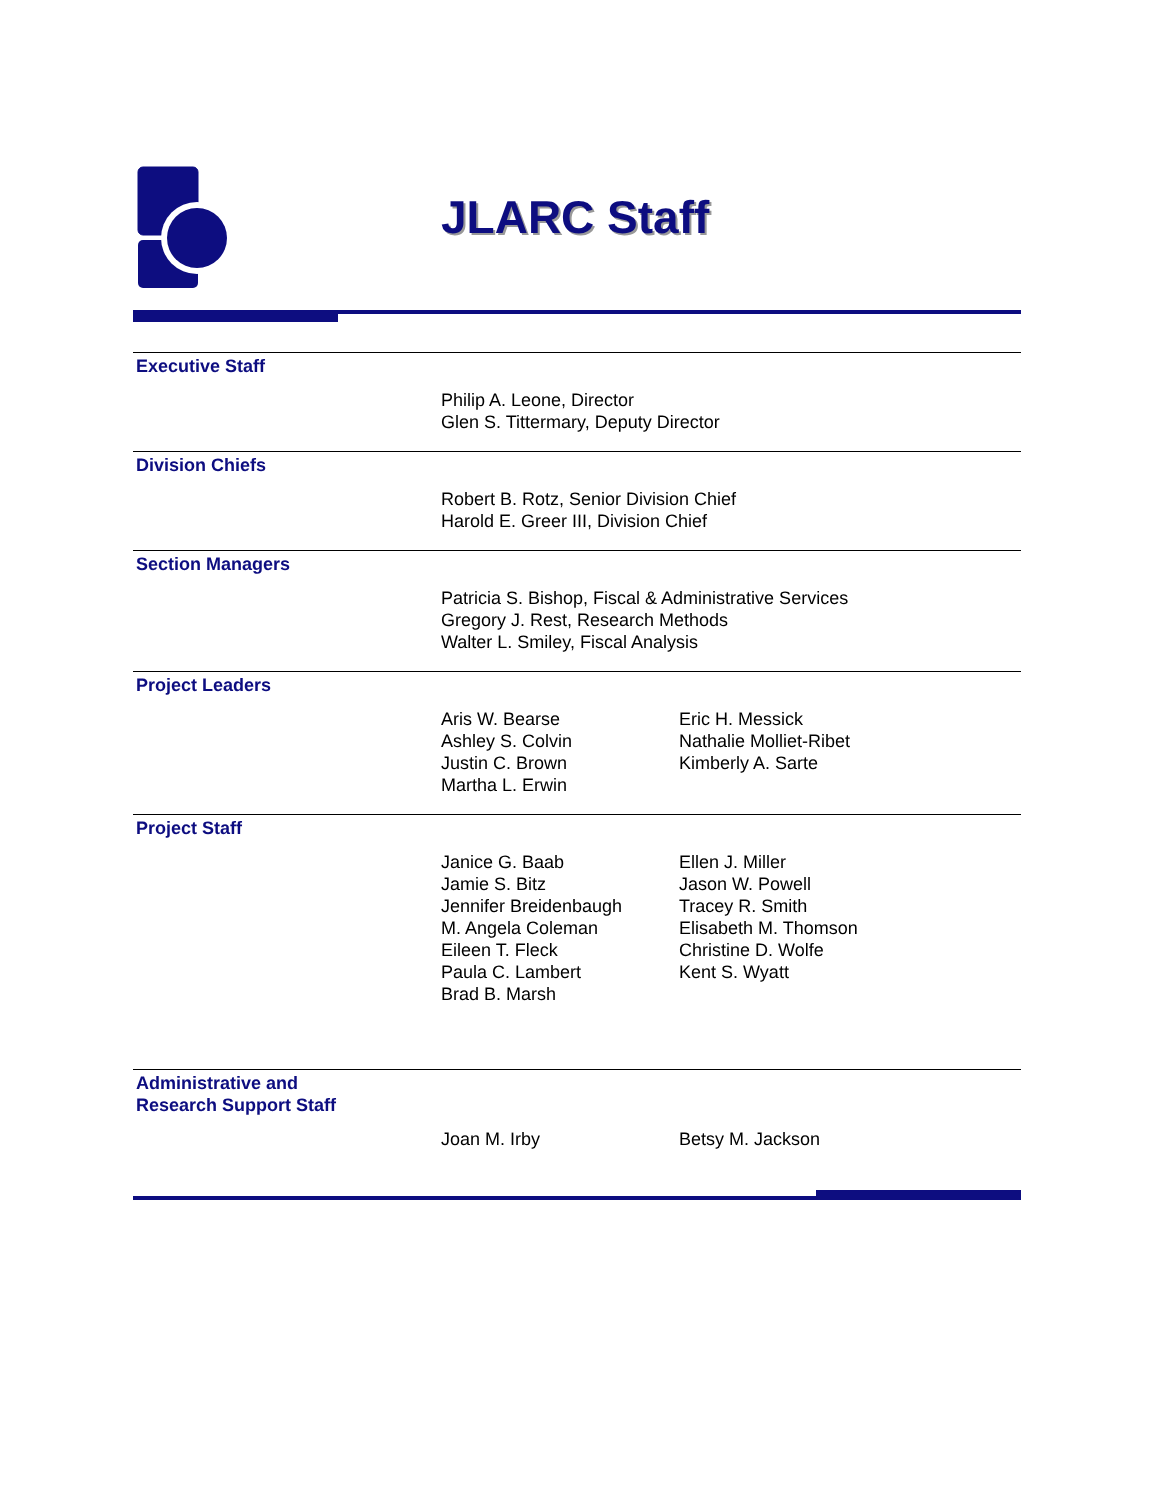JLARC Staff
Executive Staff
Philip A. Leone, Director
Glen S. Tittermary, Deputy Director
Division Chiefs
Robert B. Rotz, Senior Division Chief
Harold E. Greer III, Division Chief
Section Managers
Patricia S. Bishop, Fiscal & Administrative Services
Gregory J. Rest, Research Methods
Walter L. Smiley, Fiscal Analysis
Project Leaders
Aris W. Bearse
Ashley S. Colvin
Justin C. Brown
Martha L. Erwin
Eric H. Messick
Nathalie Molliet-Ribet
Kimberly A. Sarte
Project Staff
Janice G. Baab
Jamie S. Bitz
Jennifer Breidenbaugh
M. Angela Coleman
Eileen T. Fleck
Paula C. Lambert
Brad B. Marsh
Ellen J. Miller
Jason W. Powell
Tracey R. Smith
Elisabeth M. Thomson
Christine D. Wolfe
Kent S. Wyatt
Administrative and
Research Support Staff
Joan M. Irby Betsy M. Jackson